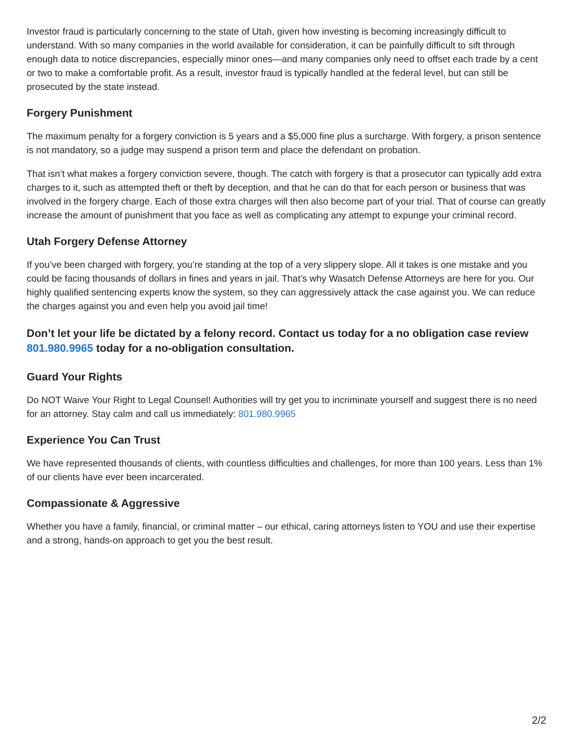Investor fraud is particularly concerning to the state of Utah, given how investing is becoming increasingly difficult to understand. With so many companies in the world available for consideration, it can be painfully difficult to sift through enough data to notice discrepancies, especially minor ones—and many companies only need to offset each trade by a cent or two to make a comfortable profit. As a result, investor fraud is typically handled at the federal level, but can still be prosecuted by the state instead.
Forgery Punishment
The maximum penalty for a forgery conviction is 5 years and a $5,000 fine plus a surcharge. With forgery, a prison sentence is not mandatory, so a judge may suspend a prison term and place the defendant on probation.
That isn’t what makes a forgery conviction severe, though. The catch with forgery is that a prosecutor can typically add extra charges to it, such as attempted theft or theft by deception, and that he can do that for each person or business that was involved in the forgery charge. Each of those extra charges will then also become part of your trial. That of course can greatly increase the amount of punishment that you face as well as complicating any attempt to expunge your criminal record.
Utah Forgery Defense Attorney
If you’ve been charged with forgery, you’re standing at the top of a very slippery slope. All it takes is one mistake and you could be facing thousands of dollars in fines and years in jail. That’s why Wasatch Defense Attorneys are here for you. Our highly qualified sentencing experts know the system, so they can aggressively attack the case against you. We can reduce the charges against you and even help you avoid jail time!
Don’t let your life be dictated by a felony record. Contact us today for a no obligation case review 801.980.9965 today for a no-obligation consultation.
Guard Your Rights
Do NOT Waive Your Right to Legal Counsel! Authorities will try get you to incriminate yourself and suggest there is no need for an attorney. Stay calm and call us immediately: 801.980.9965
Experience You Can Trust
We have represented thousands of clients, with countless difficulties and challenges, for more than 100 years. Less than 1% of our clients have ever been incarcerated.
Compassionate & Aggressive
Whether you have a family, financial, or criminal matter – our ethical, caring attorneys listen to YOU and use their expertise and a strong, hands-on approach to get you the best result.
2/2